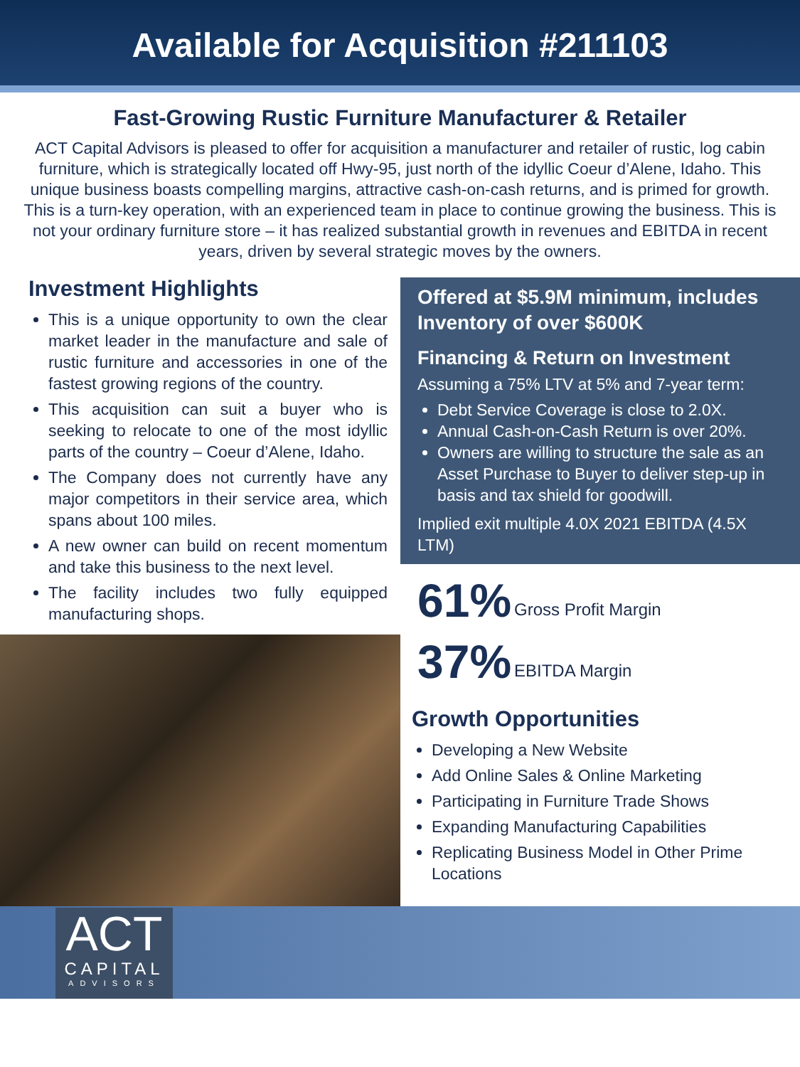Available for Acquisition #211103
Fast-Growing Rustic Furniture Manufacturer & Retailer
ACT Capital Advisors is pleased to offer for acquisition a manufacturer and retailer of rustic, log cabin furniture, which is strategically located off Hwy-95, just north of the idyllic Coeur d’Alene, Idaho. This unique business boasts compelling margins, attractive cash-on-cash returns, and is primed for growth. This is a turn-key operation, with an experienced team in place to continue growing the business. This is not your ordinary furniture store – it has realized substantial growth in revenues and EBITDA in recent years, driven by several strategic moves by the owners.
Investment Highlights
This is a unique opportunity to own the clear market leader in the manufacture and sale of rustic furniture and accessories in one of the fastest growing regions of the country.
This acquisition can suit a buyer who is seeking to relocate to one of the most idyllic parts of the country – Coeur d’Alene, Idaho.
The Company does not currently have any major competitors in their service area, which spans about 100 miles.
A new owner can build on recent momentum and take this business to the next level.
The facility includes two fully equipped manufacturing shops.
Offered at $5.9M minimum, includes Inventory of over $600K
Financing & Return on Investment
Assuming a 75% LTV at 5% and 7-year term:
Debt Service Coverage is close to 2.0X.
Annual Cash-on-Cash Return is over 20%.
Owners are willing to structure the sale as an Asset Purchase to Buyer to deliver step-up in basis and tax shield for goodwill.
Implied exit multiple 4.0X 2021 EBITDA (4.5X LTM)
61% Gross Profit Margin
37% EBITDA Margin
Growth Opportunities
Developing a New Website
Add Online Sales & Online Marketing
Participating in Furniture Trade Shows
Expanding Manufacturing Capabilities
Replicating Business Model in Other Prime Locations
ACT
CAPITAL
ADVISORS